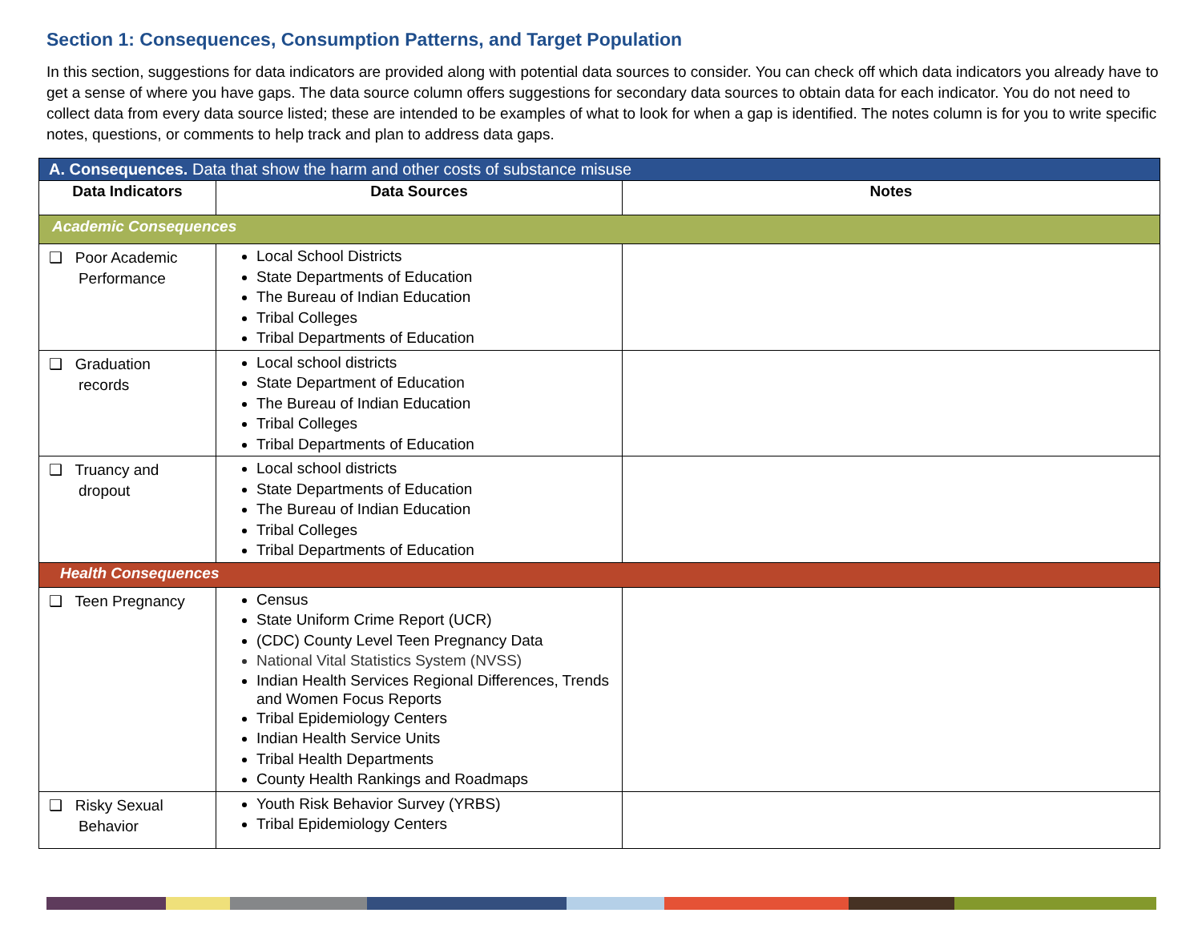Section 1: Consequences, Consumption Patterns, and Target Population
In this section, suggestions for data indicators are provided along with potential data sources to consider. You can check off which data indicators you already have to get a sense of where you have gaps. The data source column offers suggestions for secondary data sources to obtain data for each indicator. You do not need to collect data from every data source listed; these are intended to be examples of what to look for when a gap is identified. The notes column is for you to write specific notes, questions, or comments to help track and plan to address data gaps.
| A. Consequences. Data that show the harm and other costs of substance misuse | | |
| Data Indicators | Data Sources | Notes |
| Academic Consequences | | |
| ❑ Poor Academic Performance | Local School Districts State Departments of Education The Bureau of Indian Education Tribal Colleges Tribal Departments of Education | |
| ❑ Graduation records | Local school districts State Department of Education The Bureau of Indian Education Tribal Colleges Tribal Departments of Education | |
| ❑ Truancy and dropout | Local school districts State Departments of Education The Bureau of Indian Education Tribal Colleges Tribal Departments of Education | |
| Health Consequences | | |
| ❑ Teen Pregnancy | Census State Uniform Crime Report (UCR) (CDC) County Level Teen Pregnancy Data National Vital Statistics System (NVSS) Indian Health Services Regional Differences, Trends and Women Focus Reports Tribal Epidemiology Centers Indian Health Service Units Tribal Health Departments County Health Rankings and Roadmaps | |
| ❑ Risky Sexual Behavior | Youth Risk Behavior Survey (YRBS) Tribal Epidemiology Centers | |